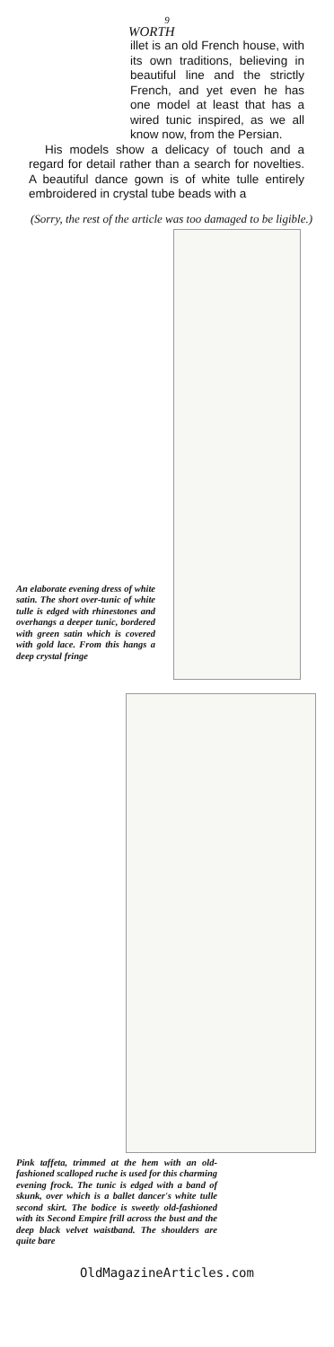9
WORTH
illet is an old French house, with its own traditions, believing in beautiful line and the strictly French, and yet even he has one model at least that has a wired tunic inspired, as we all know now, from the Persian.
His models show a delicacy of touch and a regard for detail rather than a search for novelties. A beautiful dance gown is of white tulle entirely embroidered in crystal tube beads with a
(Sorry, the rest of the article was too damaged to be ligible.)
An elaborate evening dress of white satin. The short over-tunic of white tulle is edged with rhinestones and overhangs a deeper tunic, bordered with green satin which is covered with gold lace. From this hangs a deep crystal fringe
Pink taffeta, trimmed at the hem with an old-fashioned scalloped ruche is used for this charming evening frock. The tunic is edged with a band of skunk, over which is a ballet dancer's white tulle second skirt. The bodice is sweetly old-fashioned with its Second Empire frill across the bust and the deep black velvet waistband. The shoulders are quite bare
OldMagazineArticles.com